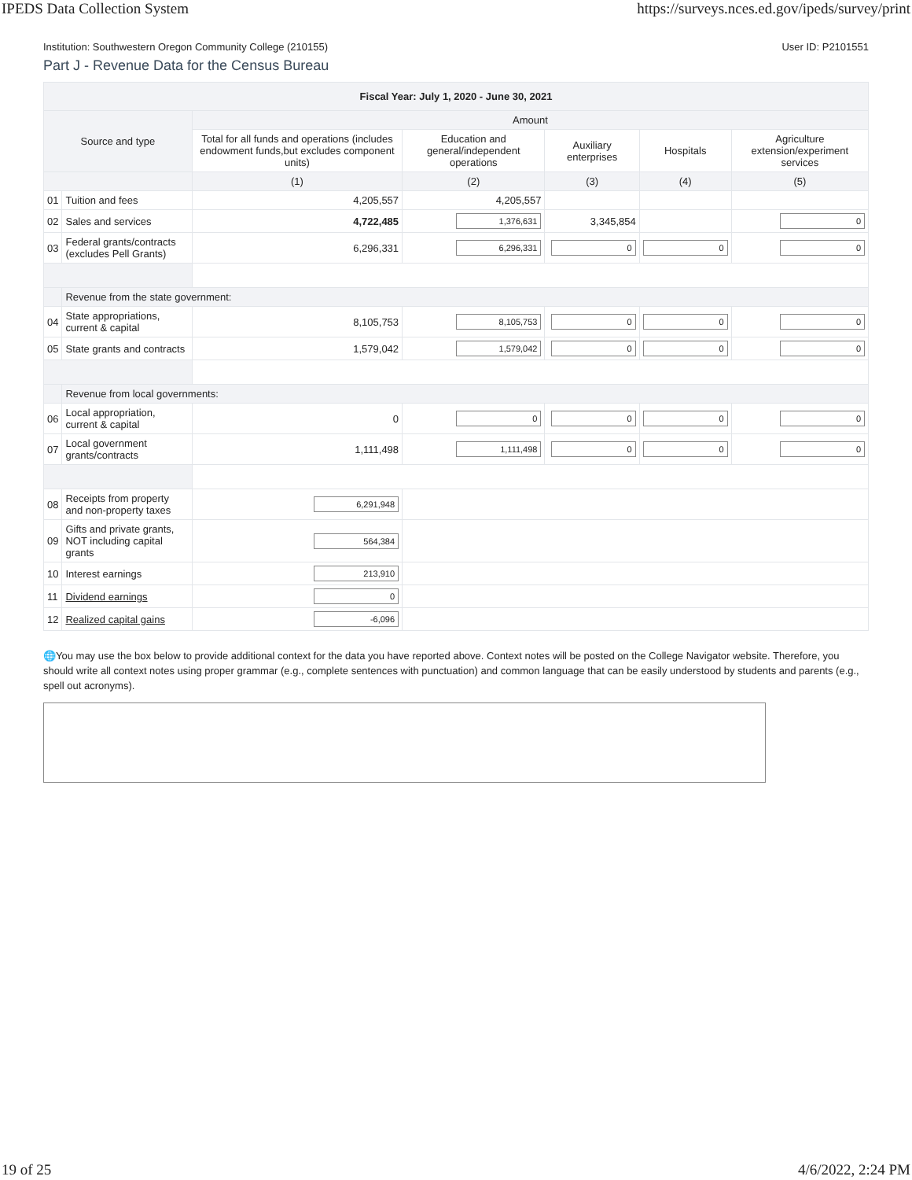IPEDS Data Collection System https://surveys.nces.ed.gov/ipeds/survey/print
Institution: Southwestern Oregon Community College (210155) User ID: P2101551
Part J - Revenue Data for the Census Bureau
| Fiscal Year: July 1, 2020 - June 30, 2021 | | | | | | |
| --- | --- | --- | --- | --- | --- | --- |
| Source and type | | Amount | | | | |
| | | Total for all funds and operations (includes endowment funds,but excludes component units) | Education and general/independent operations | Auxiliary enterprises | Hospitals | Agriculture extension/experiment services |
| | | (1) | (2) | (3) | (4) | (5) |
| 01 | Tuition and fees | 4,205,557 | 4,205,557 | | | |
| 02 | Sales and services | 4,722,485 | 1,376,631 | 3,345,854 | | 0 |
| 03 | Federal grants/contracts (excludes Pell Grants) | 6,296,331 | 6,296,331 | 0 | 0 | 0 |
| | Revenue from the state government: | | | | | |
| 04 | State appropriations, current & capital | 8,105,753 | 8,105,753 | 0 | 0 | 0 |
| 05 | State grants and contracts | 1,579,042 | 1,579,042 | 0 | 0 | 0 |
| | Revenue from local governments: | | | | | |
| 06 | Local appropriation, current & capital | 0 | 0 | 0 | 0 | 0 |
| 07 | Local government grants/contracts | 1,111,498 | 1,111,498 | 0 | 0 | 0 |
| 08 | Receipts from property and non-property taxes | 6,291,948 | | | | |
| 09 | Gifts and private grants, NOT including capital grants | 564,384 | | | | |
| 10 | Interest earnings | 213,910 | | | | |
| 11 | Dividend earnings | 0 | | | | |
| 12 | Realized capital gains | -6,096 | | | | |
🌐You may use the box below to provide additional context for the data you have reported above. Context notes will be posted on the College Navigator website. Therefore, you should write all context notes using proper grammar (e.g., complete sentences with punctuation) and common language that can be easily understood by students and parents (e.g., spell out acronyms).
19 of 25 4/6/2022, 2:24 PM